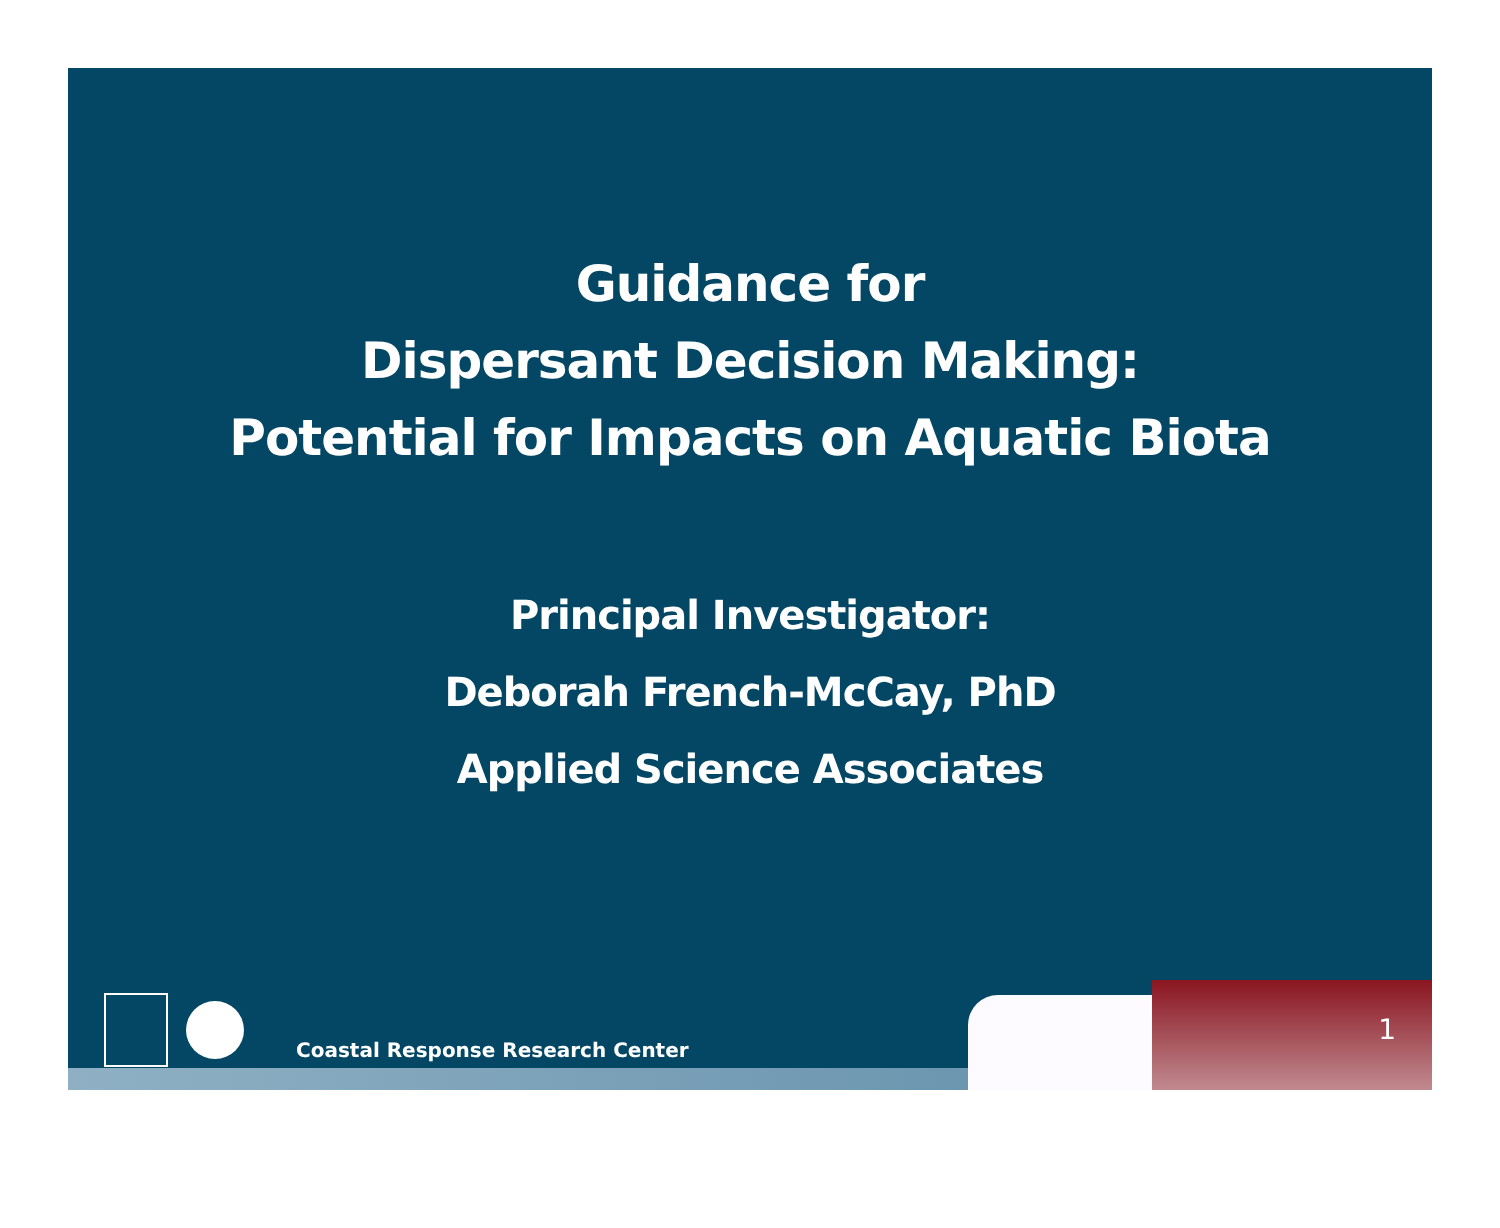Guidance for
Dispersant Decision Making:
Potential for Impacts on Aquatic Biota
Principal Investigator:
Deborah French-McCay, PhD
Applied Science Associates
Coastal Response Research Center
1